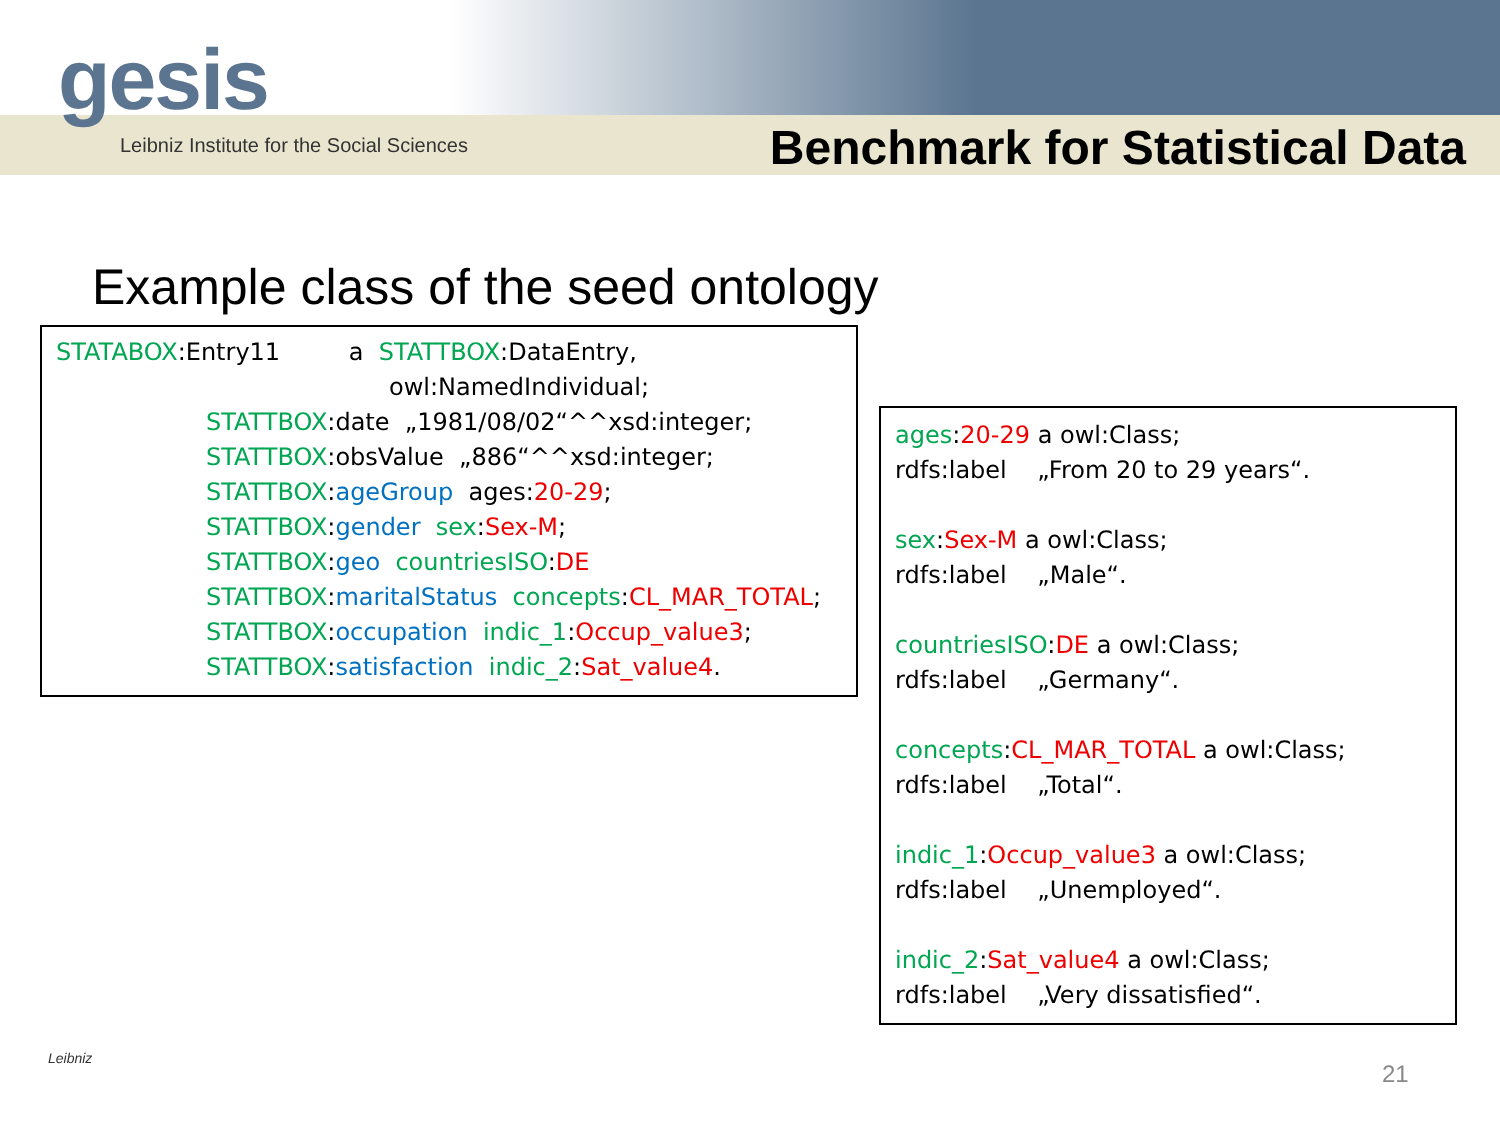gesis
Leibniz Institute for the Social Sciences
Benchmark for Statistical Data
Example class of the seed ontology
STATABOX:Entry11 a STATTBOX:DataEntry,
owl:NamedIndividual;
STATTBOX:date „1981/08/02“^^xsd:integer;
STATTBOX:obsValue „886“^^xsd:integer;
STATTBOX:ageGroup ages:20-29;
STATTBOX:gender sex:Sex-M;
STATTBOX:geo countriesISO:DE
STATTBOX:maritalStatus concepts:CL_MAR_TOTAL;
STATTBOX:occupation indic_1:Occup_value3;
STATTBOX:satisfaction indic_2:Sat_value4.
ages:20-29 a owl:Class;
rdfs:label „From 20 to 29 years“.
sex:Sex-M a owl:Class;
rdfs:label „Male“.
countriesISO:DE a owl:Class;
rdfs:label „Germany“.
concepts:CL_MAR_TOTAL a owl:Class;
rdfs:label „Total“.
indic_1:Occup_value3 a owl:Class;
rdfs:label „Unemployed“.
indic_2:Sat_value4 a owl:Class;
rdfs:label „Very dissatisfied“.
Leibniz
21